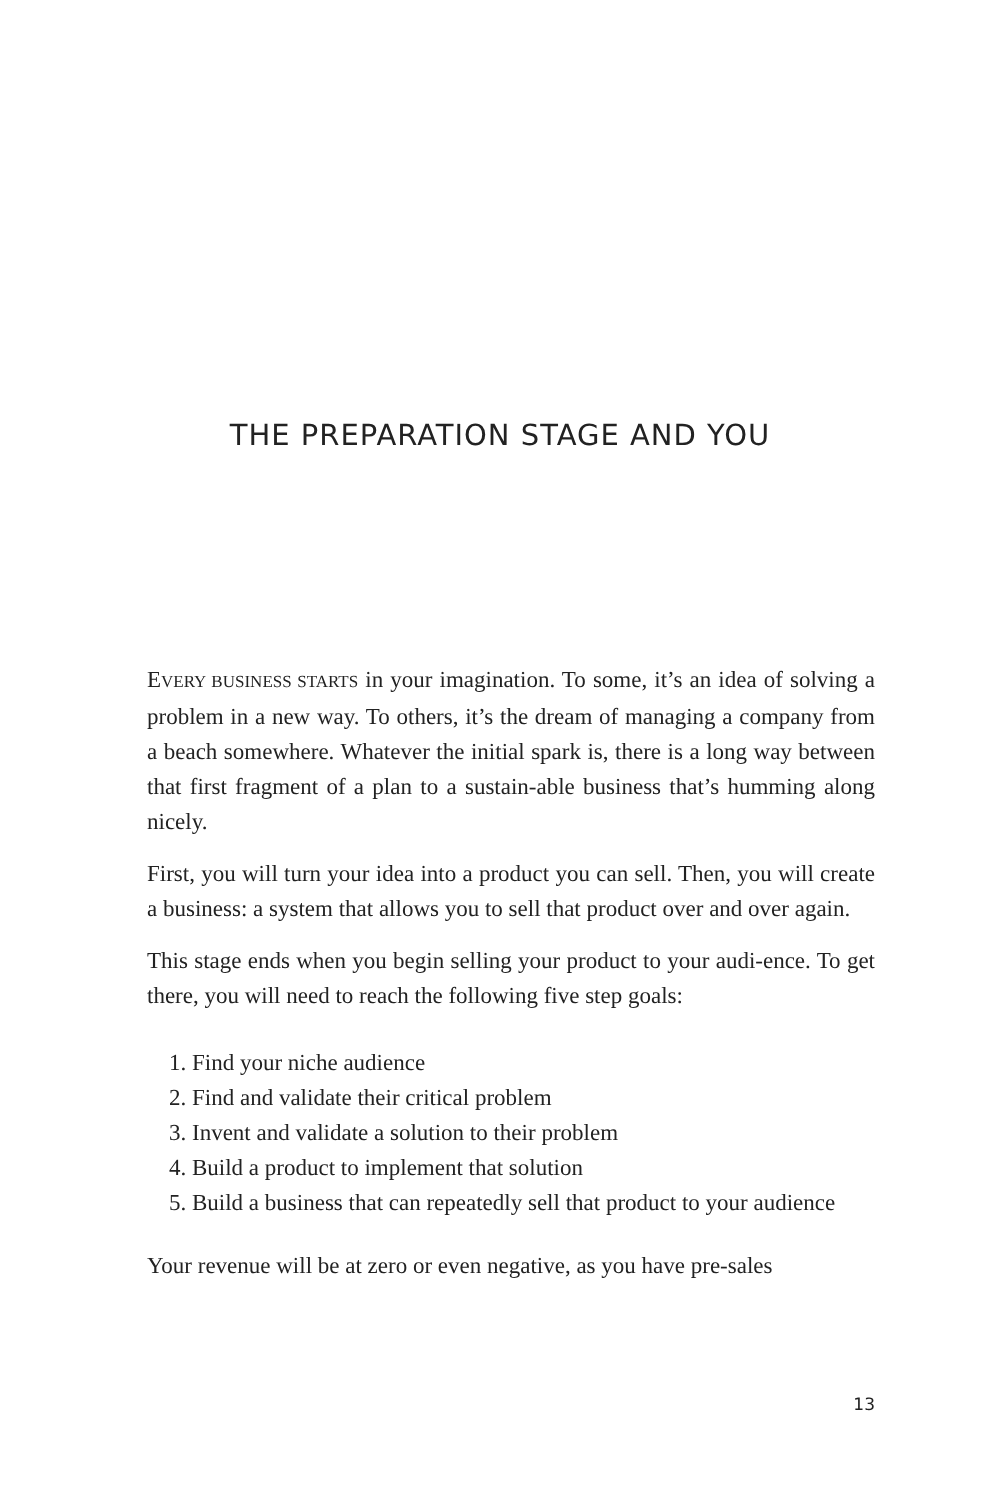THE PREPARATION STAGE AND YOU
EVERY BUSINESS STARTS in your imagination. To some, it’s an idea of solving a problem in a new way. To others, it’s the dream of managing a company from a beach somewhere. Whatever the initial spark is, there is a long way between that first fragment of a plan to a sustain-able business that’s humming along nicely.
First, you will turn your idea into a product you can sell. Then, you will create a business: a system that allows you to sell that product over and over again.
This stage ends when you begin selling your product to your audi-ence. To get there, you will need to reach the following five step goals:
1. Find your niche audience
2. Find and validate their critical problem
3. Invent and validate a solution to their problem
4. Build a product to implement that solution
5. Build a business that can repeatedly sell that product to your audience
Your revenue will be at zero or even negative, as you have pre-sales
13